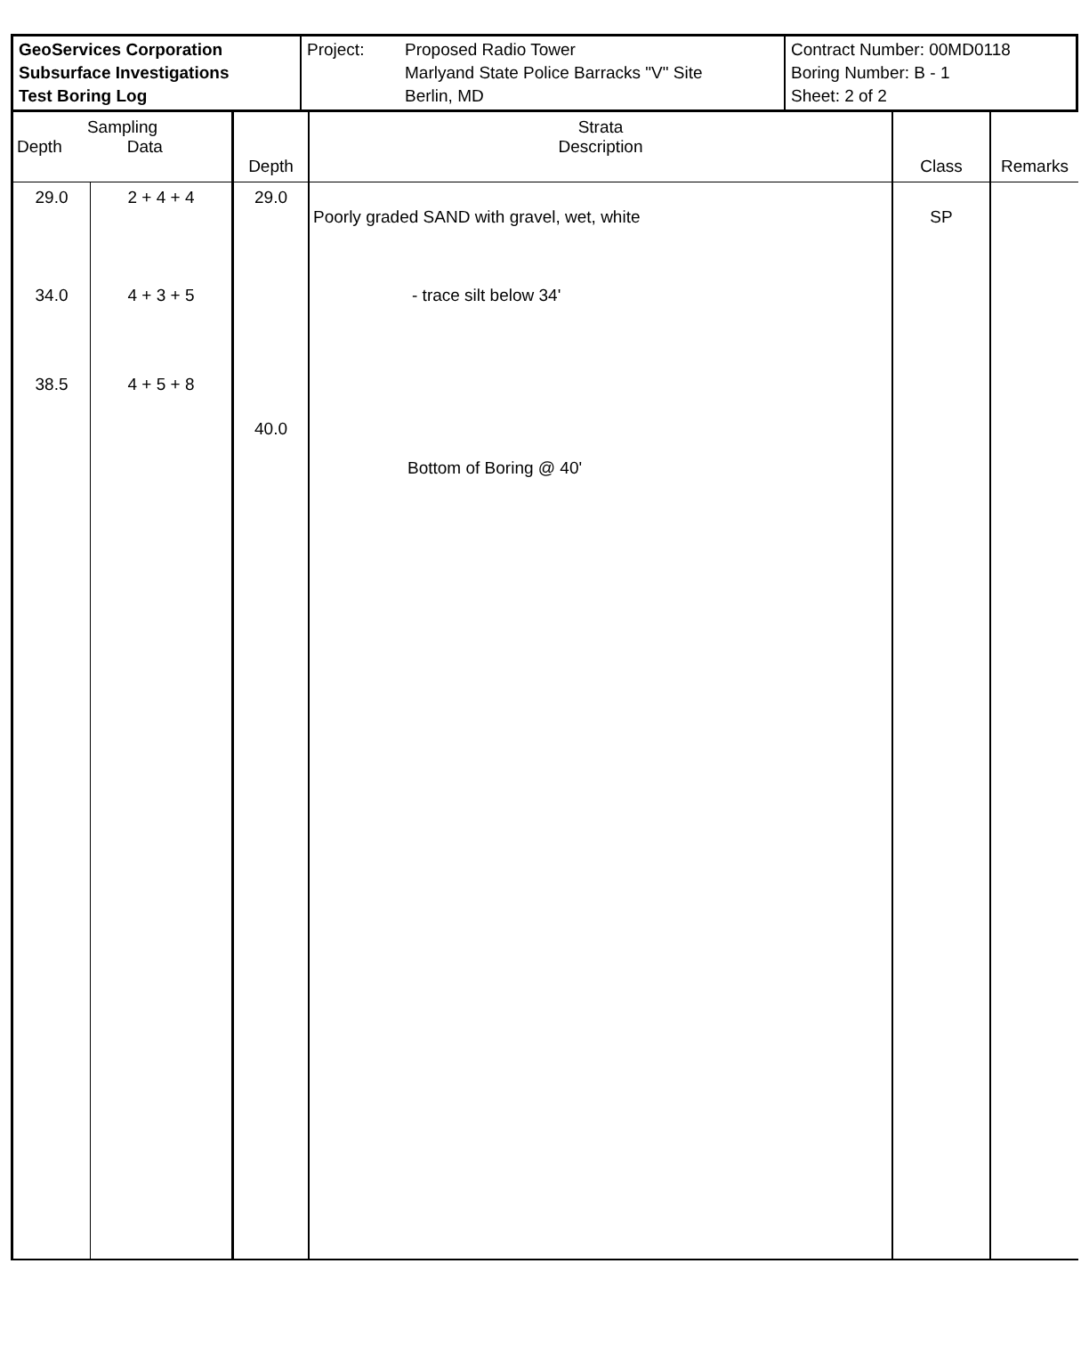GeoServices Corporation
Subsurface Investigations
Test Boring Log
Project: Proposed Radio Tower
Marlyand State Police Barracks "V" Site
Berlin, MD
Contract Number: 00MD0118
Boring Number: B - 1
Sheet: 2 of 2
| Sampling Depth Data | | Depth | Strata Description | Class | Remarks |
| --- | --- | --- | --- | --- | --- |
| 29.0 | 2 + 4 + 4 | 29.0 | Poorly graded SAND with gravel, wet, white | SP | |
| 34.0 | 4 + 3 + 5 | | - trace silt below 34' | | |
| 38.5 | 4 + 5 + 8 | | | | |
| | | 40.0 | Bottom of Boring @ 40' | | |